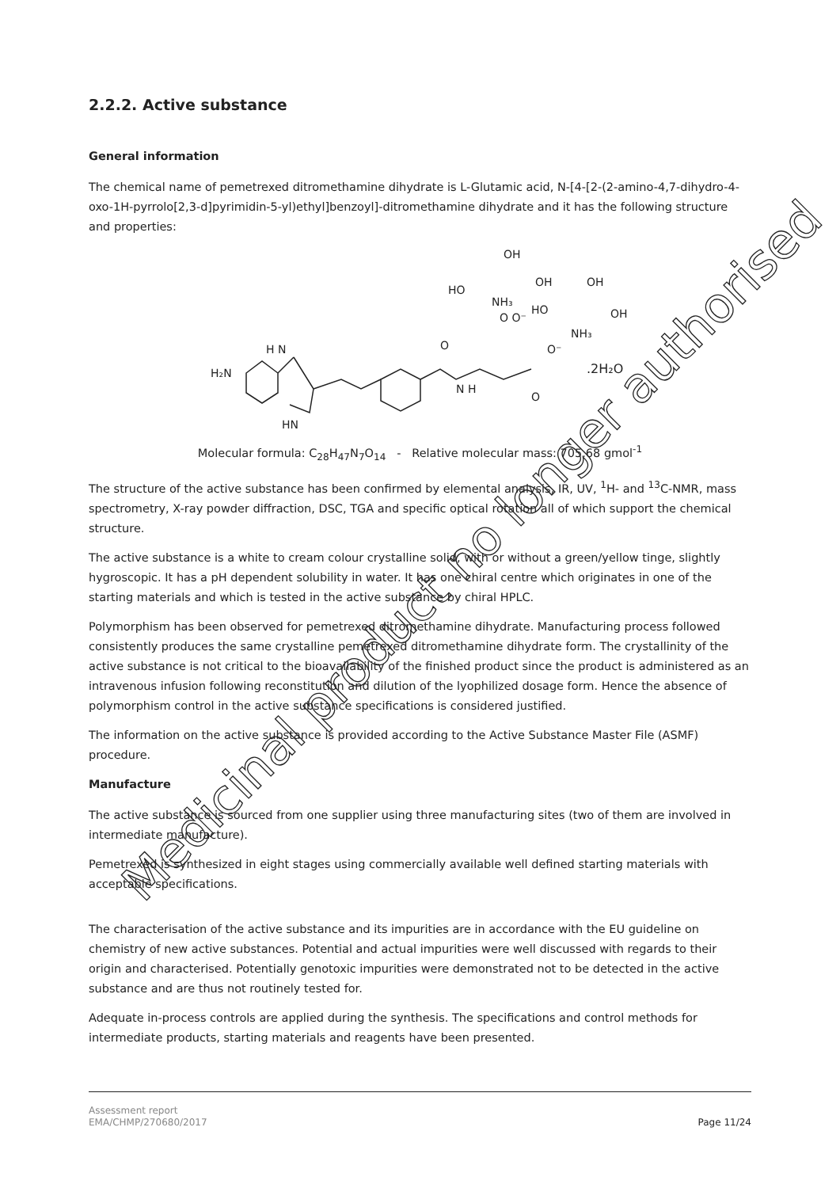2.2.2. Active substance
General information
The chemical name of pemetrexed ditromethamine dihydrate is L-Glutamic acid, N-[4-[2-(2-amino-4,7-dihydro-4-oxo-1H-pyrrolo[2,3-d]pyrimidin-5-yl)ethyl]benzoyl]-ditromethamine dihydrate and it has the following structure and properties:
H₂N
H N
HN
O
N H
O O⁻
O
HO
NH₃
OH
OH
HO
OH
OH
NH₃
O⁻
.2H₂O
Molecular formula: C<sub>28</sub>H<sub>47</sub>N<sub>7</sub>O<sub>14</sub> - Relative molecular mass: 705.68 gmol<sup>-1</sup>
The structure of the active substance has been confirmed by elemental analysis, IR, UV, <sup>1</sup>H- and <sup>13</sup>C-NMR, mass spectrometry, X-ray powder diffraction, DSC, TGA and specific optical rotation all of which support the chemical structure.
The active substance is a white to cream colour crystalline solid, with or without a green/yellow tinge, slightly hygroscopic. It has a pH dependent solubility in water. It has one chiral centre which originates in one of the starting materials and which is tested in the active substance by chiral HPLC.
Polymorphism has been observed for pemetrexed ditromethamine dihydrate. Manufacturing process followed consistently produces the same crystalline pemetrexed ditromethamine dihydrate form. The crystallinity of the active substance is not critical to the bioavailability of the finished product since the product is administered as an intravenous infusion following reconstitution and dilution of the lyophilized dosage form. Hence the absence of polymorphism control in the active substance specifications is considered justified.
The information on the active substance is provided according to the Active Substance Master File (ASMF) procedure.
Manufacture
The active substance is sourced from one supplier using three manufacturing sites (two of them are involved in intermediate manufacture).
Pemetrexed is synthesized in eight stages using commercially available well defined starting materials with acceptable specifications.
The characterisation of the active substance and its impurities are in accordance with the EU guideline on chemistry of new active substances. Potential and actual impurities were well discussed with regards to their origin and characterised. Potentially genotoxic impurities were demonstrated not to be detected in the active substance and are thus not routinely tested for.
Adequate in-process controls are applied during the synthesis. The specifications and control methods for intermediate products, starting materials and reagents have been presented.
Assessment report
EMA/CHMP/270680/2017
Page 11/24
Medicinal product no longer authorised